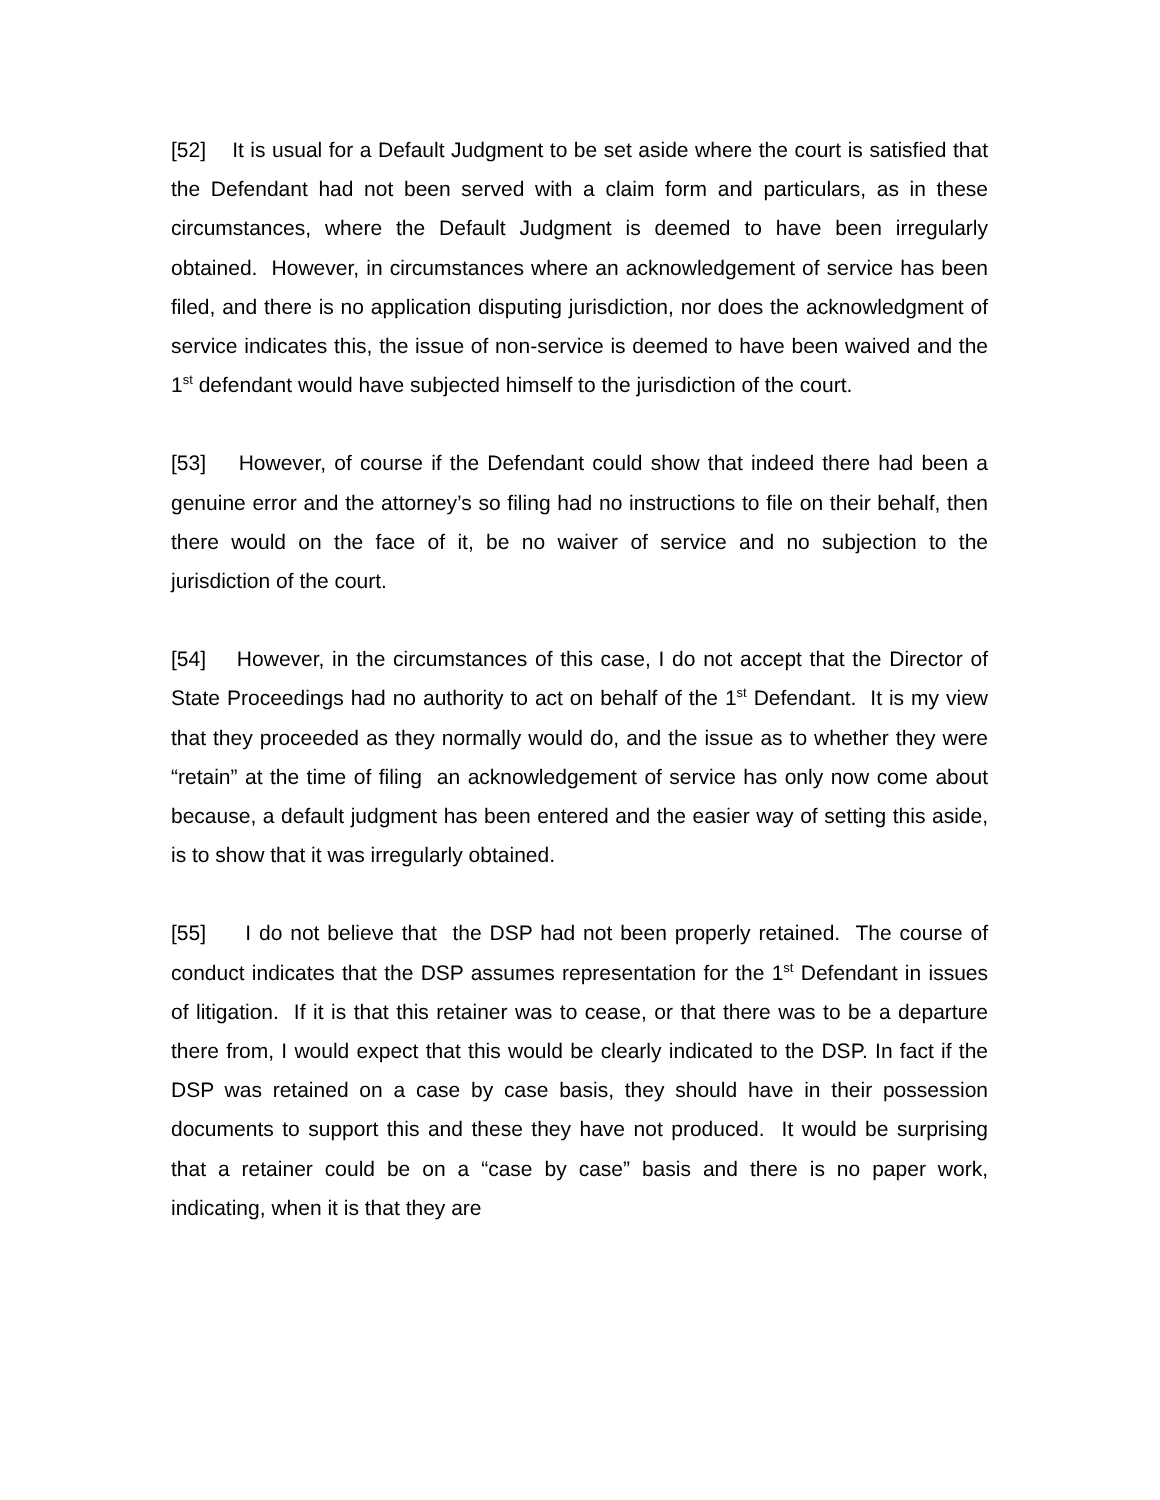[52] It is usual for a Default Judgment to be set aside where the court is satisfied that the Defendant had not been served with a claim form and particulars, as in these circumstances, where the Default Judgment is deemed to have been irregularly obtained. However, in circumstances where an acknowledgement of service has been filed, and there is no application disputing jurisdiction, nor does the acknowledgment of service indicates this, the issue of non-service is deemed to have been waived and the 1<sup>st</sup> defendant would have subjected himself to the jurisdiction of the court.
[53] However, of course if the Defendant could show that indeed there had been a genuine error and the attorney’s so filing had no instructions to file on their behalf, then there would on the face of it, be no waiver of service and no subjection to the jurisdiction of the court.
[54] However, in the circumstances of this case, I do not accept that the Director of State Proceedings had no authority to act on behalf of the 1<sup>st</sup> Defendant. It is my view that they proceeded as they normally would do, and the issue as to whether they were “retain” at the time of filing an acknowledgement of service has only now come about because, a default judgment has been entered and the easier way of setting this aside, is to show that it was irregularly obtained.
[55] I do not believe that the DSP had not been properly retained. The course of conduct indicates that the DSP assumes representation for the 1<sup>st</sup> Defendant in issues of litigation. If it is that this retainer was to cease, or that there was to be a departure there from, I would expect that this would be clearly indicated to the DSP. In fact if the DSP was retained on a case by case basis, they should have in their possession documents to support this and these they have not produced. It would be surprising that a retainer could be on a “case by case” basis and there is no paper work, indicating, when it is that they are